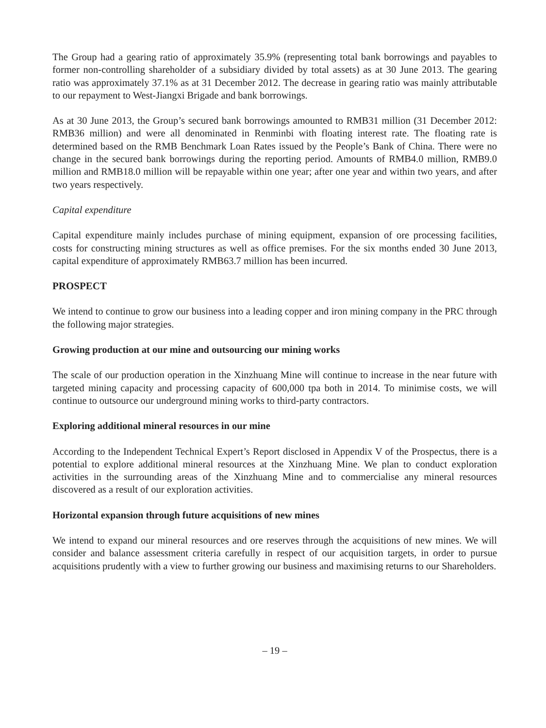The Group had a gearing ratio of approximately 35.9% (representing total bank borrowings and payables to former non-controlling shareholder of a subsidiary divided by total assets) as at 30 June 2013. The gearing ratio was approximately 37.1% as at 31 December 2012. The decrease in gearing ratio was mainly attributable to our repayment to West-Jiangxi Brigade and bank borrowings.
As at 30 June 2013, the Group’s secured bank borrowings amounted to RMB31 million (31 December 2012: RMB36 million) and were all denominated in Renminbi with floating interest rate. The floating rate is determined based on the RMB Benchmark Loan Rates issued by the People’s Bank of China. There were no change in the secured bank borrowings during the reporting period. Amounts of RMB4.0 million, RMB9.0 million and RMB18.0 million will be repayable within one year; after one year and within two years, and after two years respectively.
Capital expenditure
Capital expenditure mainly includes purchase of mining equipment, expansion of ore processing facilities, costs for constructing mining structures as well as office premises. For the six months ended 30 June 2013, capital expenditure of approximately RMB63.7 million has been incurred.
PROSPECT
We intend to continue to grow our business into a leading copper and iron mining company in the PRC through the following major strategies.
Growing production at our mine and outsourcing our mining works
The scale of our production operation in the Xinzhuang Mine will continue to increase in the near future with targeted mining capacity and processing capacity of 600,000 tpa both in 2014. To minimise costs, we will continue to outsource our underground mining works to third-party contractors.
Exploring additional mineral resources in our mine
According to the Independent Technical Expert’s Report disclosed in Appendix V of the Prospectus, there is a potential to explore additional mineral resources at the Xinzhuang Mine. We plan to conduct exploration activities in the surrounding areas of the Xinzhuang Mine and to commercialise any mineral resources discovered as a result of our exploration activities.
Horizontal expansion through future acquisitions of new mines
We intend to expand our mineral resources and ore reserves through the acquisitions of new mines. We will consider and balance assessment criteria carefully in respect of our acquisition targets, in order to pursue acquisitions prudently with a view to further growing our business and maximising returns to our Shareholders.
– 19 –